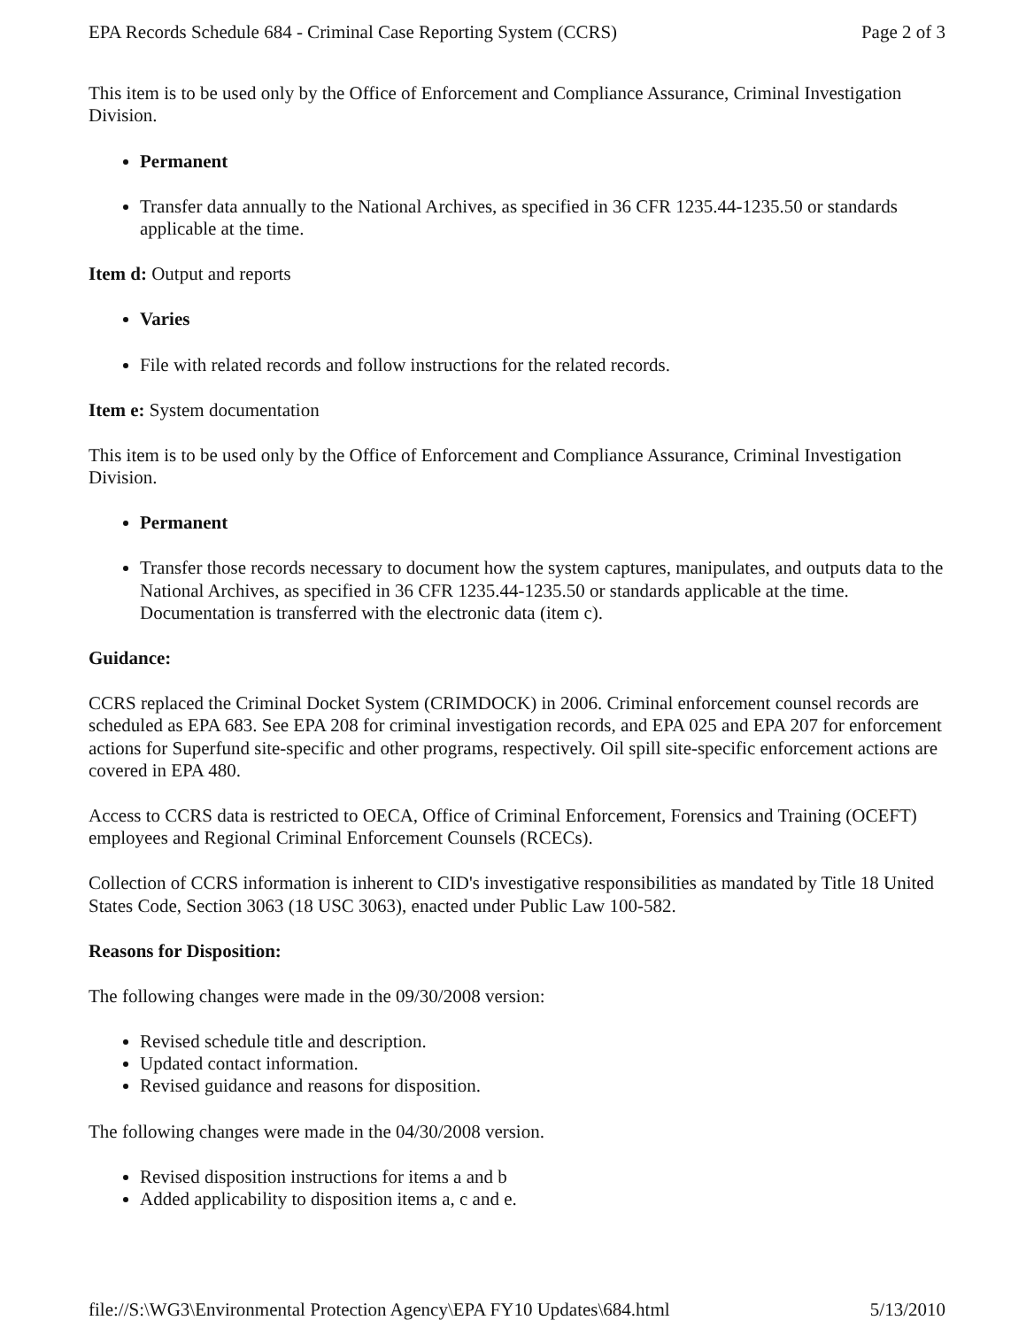EPA Records Schedule 684 - Criminal Case Reporting System (CCRS) Page 2 of 3
This item is to be used only by the Office of Enforcement and Compliance Assurance, Criminal Investigation Division.
Permanent
Transfer data annually to the National Archives, as specified in 36 CFR 1235.44-1235.50 or standards applicable at the time.
Item d: Output and reports
Varies
File with related records and follow instructions for the related records.
Item e: System documentation
This item is to be used only by the Office of Enforcement and Compliance Assurance, Criminal Investigation Division.
Permanent
Transfer those records necessary to document how the system captures, manipulates, and outputs data to the National Archives, as specified in 36 CFR 1235.44-1235.50 or standards applicable at the time. Documentation is transferred with the electronic data (item c).
Guidance:
CCRS replaced the Criminal Docket System (CRIMDOCK) in 2006. Criminal enforcement counsel records are scheduled as EPA 683. See EPA 208 for criminal investigation records, and EPA 025 and EPA 207 for enforcement actions for Superfund site-specific and other programs, respectively. Oil spill site-specific enforcement actions are covered in EPA 480.
Access to CCRS data is restricted to OECA, Office of Criminal Enforcement, Forensics and Training (OCEFT) employees and Regional Criminal Enforcement Counsels (RCECs).
Collection of CCRS information is inherent to CID's investigative responsibilities as mandated by Title 18 United States Code, Section 3063 (18 USC 3063), enacted under Public Law 100-582.
Reasons for Disposition:
The following changes were made in the 09/30/2008 version:
Revised schedule title and description.
Updated contact information.
Revised guidance and reasons for disposition.
The following changes were made in the 04/30/2008 version.
Revised disposition instructions for items a and b
Added applicability to disposition items a, c and e.
file://S:\WG3\Environmental Protection Agency\EPA FY10 Updates\684.html 5/13/2010